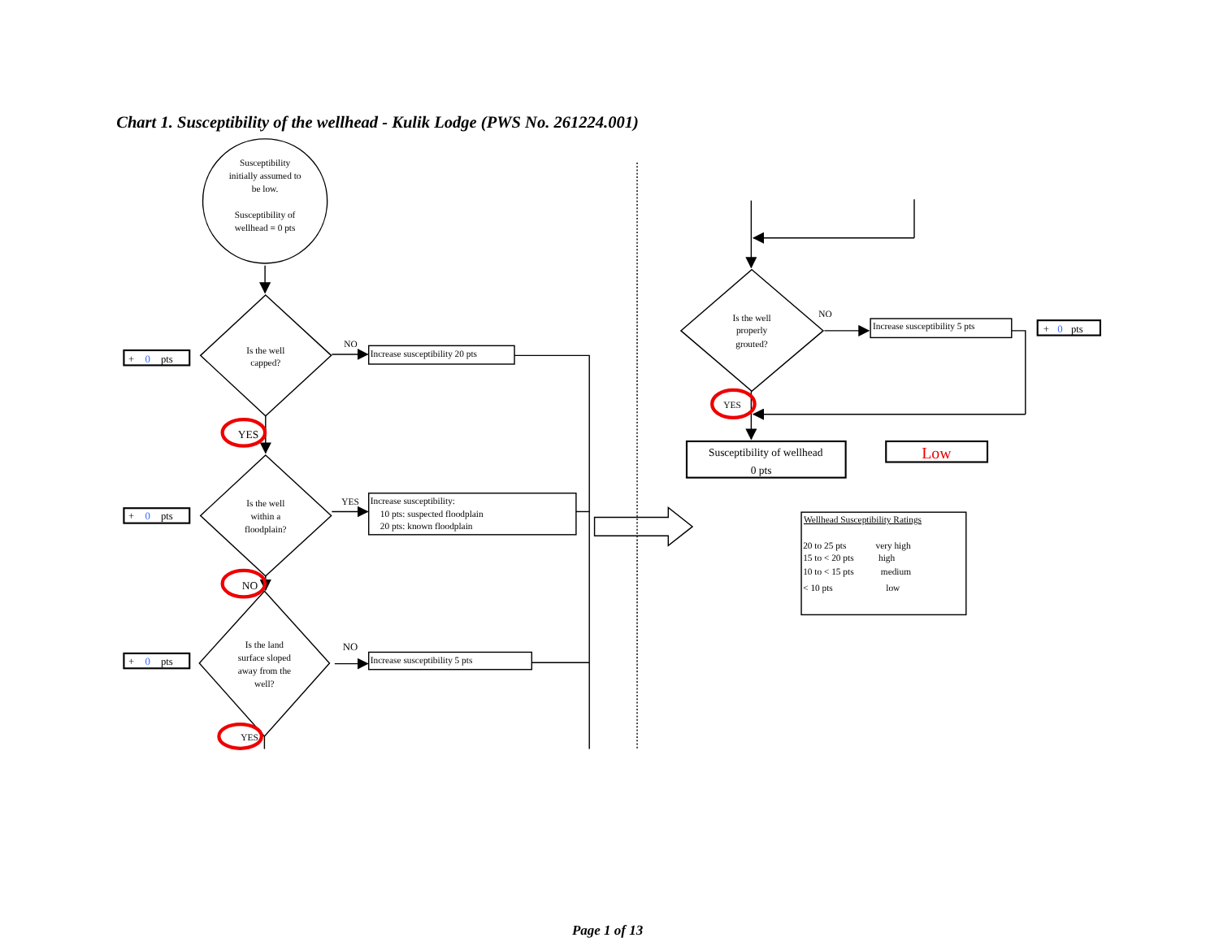Chart 1. Susceptibility of the wellhead - Kulik Lodge (PWS No. 261224.001)
Susceptibility initially assumed to be low. Susceptibility of wellhead = 0 pts
+ 0 pts
Is the well capped?
NO
Increase susceptibility 20 pts
YES
+ 0 pts
Is the well within a floodplain?
YES
Increase susceptibility:
10 pts: suspected floodplain
20 pts: known floodplain
NO
+ 0 pts
Is the land surface sloped away from the well?
NO
Increase susceptibility 5 pts
YES
Is the well properly grouted?
NO
Increase susceptibility 5 pts
+ 0 pts
YES
Susceptibility of wellhead
0 pts
Low
Wellhead Susceptibility Ratings
20 to 25 pts
very high
15 to < 20 pts
high
10 to < 15 pts
medium
< 10 pts
low
Page 1 of 13